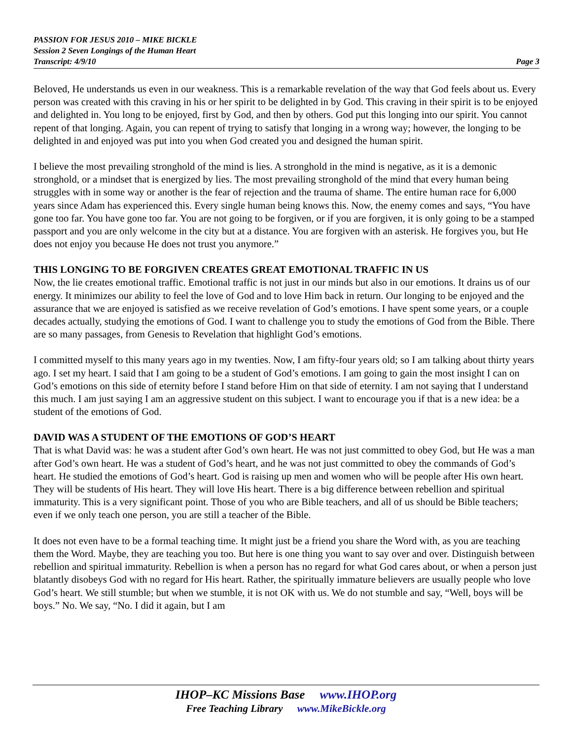PASSION FOR JESUS 2010 – MIKE BICKLE
Session 2 Seven Longings of the Human Heart
Transcript: 4/9/10 Page 3
Beloved, He understands us even in our weakness. This is a remarkable revelation of the way that God feels about us. Every person was created with this craving in his or her spirit to be delighted in by God. This craving in their spirit is to be enjoyed and delighted in. You long to be enjoyed, first by God, and then by others. God put this longing into our spirit. You cannot repent of that longing. Again, you can repent of trying to satisfy that longing in a wrong way; however, the longing to be delighted in and enjoyed was put into you when God created you and designed the human spirit.
I believe the most prevailing stronghold of the mind is lies. A stronghold in the mind is negative, as it is a demonic stronghold, or a mindset that is energized by lies. The most prevailing stronghold of the mind that every human being struggles with in some way or another is the fear of rejection and the trauma of shame. The entire human race for 6,000 years since Adam has experienced this. Every single human being knows this. Now, the enemy comes and says, “You have gone too far. You have gone too far. You are not going to be forgiven, or if you are forgiven, it is only going to be a stamped passport and you are only welcome in the city but at a distance. You are forgiven with an asterisk. He forgives you, but He does not enjoy you because He does not trust you anymore.”
THIS LONGING TO BE FORGIVEN CREATES GREAT EMOTIONAL TRAFFIC IN US
Now, the lie creates emotional traffic. Emotional traffic is not just in our minds but also in our emotions. It drains us of our energy. It minimizes our ability to feel the love of God and to love Him back in return. Our longing to be enjoyed and the assurance that we are enjoyed is satisfied as we receive revelation of God’s emotions. I have spent some years, or a couple decades actually, studying the emotions of God. I want to challenge you to study the emotions of God from the Bible. There are so many passages, from Genesis to Revelation that highlight God’s emotions.
I committed myself to this many years ago in my twenties. Now, I am fifty-four years old; so I am talking about thirty years ago. I set my heart. I said that I am going to be a student of God’s emotions. I am going to gain the most insight I can on God’s emotions on this side of eternity before I stand before Him on that side of eternity. I am not saying that I understand this much. I am just saying I am an aggressive student on this subject. I want to encourage you if that is a new idea: be a student of the emotions of God.
DAVID WAS A STUDENT OF THE EMOTIONS OF GOD’S HEART
That is what David was: he was a student after God’s own heart. He was not just committed to obey God, but He was a man after God’s own heart. He was a student of God’s heart, and he was not just committed to obey the commands of God’s heart. He studied the emotions of God’s heart. God is raising up men and women who will be people after His own heart. They will be students of His heart. They will love His heart. There is a big difference between rebellion and spiritual immaturity. This is a very significant point. Those of you who are Bible teachers, and all of us should be Bible teachers; even if we only teach one person, you are still a teacher of the Bible.
It does not even have to be a formal teaching time. It might just be a friend you share the Word with, as you are teaching them the Word. Maybe, they are teaching you too. But here is one thing you want to say over and over. Distinguish between rebellion and spiritual immaturity. Rebellion is when a person has no regard for what God cares about, or when a person just blatantly disobeys God with no regard for His heart. Rather, the spiritually immature believers are usually people who love God’s heart. We still stumble; but when we stumble, it is not OK with us. We do not stumble and say, “Well, boys will be boys.” No. We say, “No. I did it again, but I am
IHOP–KC Missions Base www.IHOP.org
Free Teaching Library www.MikeBickle.org